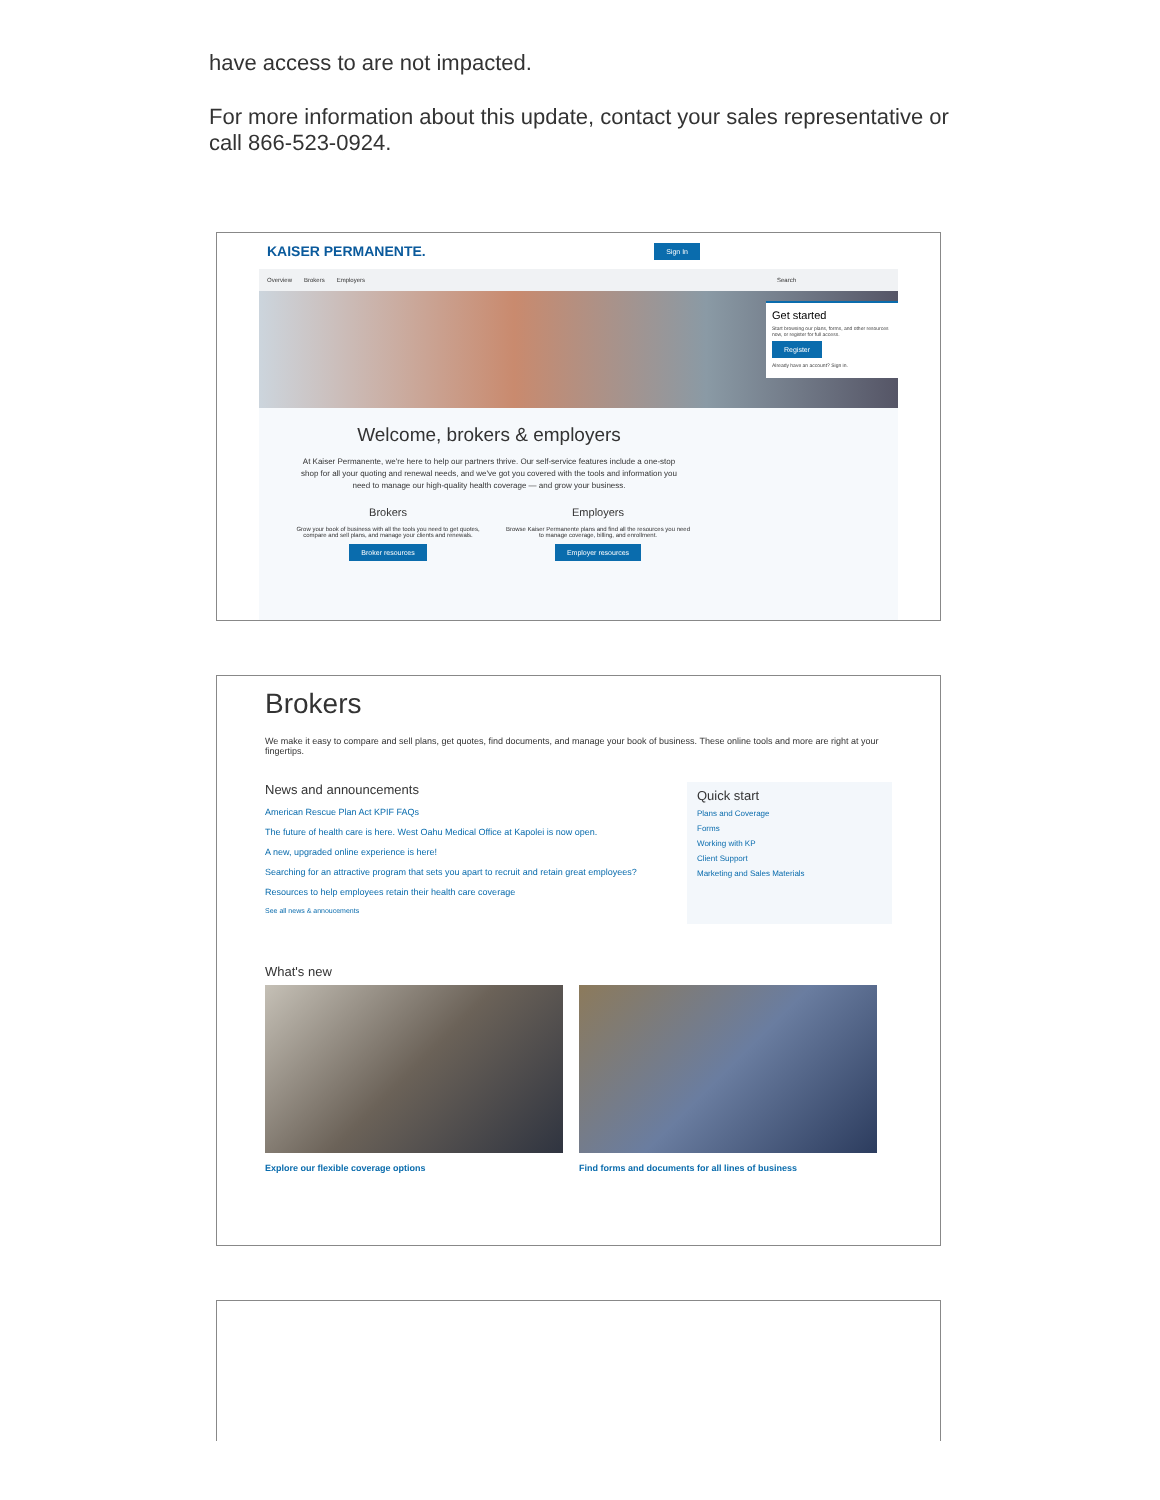have access to are not impacted.
For more information about this update, contact your sales representative or call 866-523-0924.
KAISER PERMANENTE. Sign In
Overview Brokers Employers Search
Get started
Start browsing our plans, forms, and other resources now, or register for full access.
Register
Already have an account? Sign in.
Welcome, brokers & employers
At Kaiser Permanente, we're here to help our partners thrive. Our self-service features include a one-stop shop for all your quoting and renewal needs, and we've got you covered with the tools and information you need to manage our high-quality health coverage — and grow your business.
Brokers
Grow your book of business with all the tools you need to get quotes, compare and sell plans, and manage your clients and renewals.
Broker resources
Employers
Browse Kaiser Permanente plans and find all the resources you need to manage coverage, billing, and enrollment.
Employer resources
Brokers
We make it easy to compare and sell plans, get quotes, find documents, and manage your book of business. These online tools and more are right at your fingertips.
News and announcements
American Rescue Plan Act KPIF FAQs
The future of health care is here. West Oahu Medical Office at Kapolei is now open.
A new, upgraded online experience is here!
Searching for an attractive program that sets you apart to recruit and retain great employees?
Resources to help employees retain their health care coverage
See all news & annoucements
Quick start
Plans and Coverage
Forms
Working with KP
Client Support
Marketing and Sales Materials
What's new
Explore our flexible coverage options Find forms and documents for all lines of business